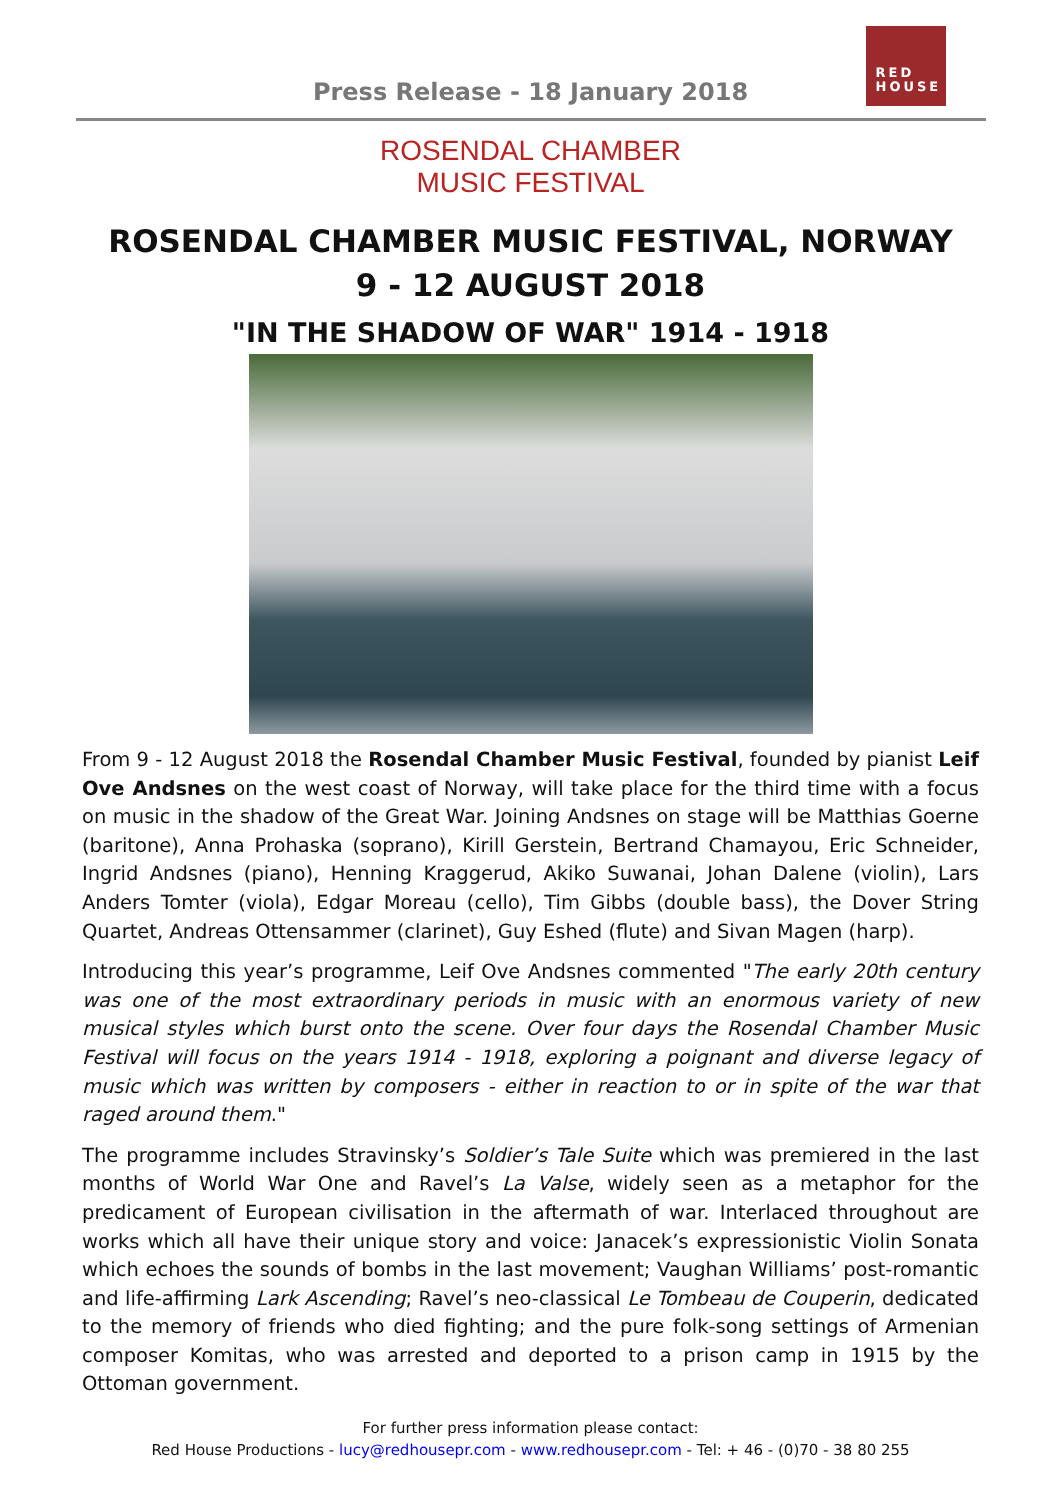Press Release - 18 January 2018
RED
HOUSE
ROSENDAL CHAMBER
MUSIC FESTIVAL
ROSENDAL CHAMBER MUSIC FESTIVAL, NORWAY
9 - 12 AUGUST 2018
"IN THE SHADOW OF WAR" 1914 - 1918
From 9 - 12 August 2018 the Rosendal Chamber Music Festival, founded by pianist Leif Ove Andsnes on the west coast of Norway, will take place for the third time with a focus on music in the shadow of the Great War. Joining Andsnes on stage will be Matthias Goerne (baritone), Anna Prohaska (soprano), Kirill Gerstein, Bertrand Chamayou, Eric Schneider, Ingrid Andsnes (piano), Henning Kraggerud, Akiko Suwanai, Johan Dalene (violin), Lars Anders Tomter (viola), Edgar Moreau (cello), Tim Gibbs (double bass), the Dover String Quartet, Andreas Ottensammer (clarinet), Guy Eshed (flute) and Sivan Magen (harp).
Introducing this year’s programme, Leif Ove Andsnes commented "The early 20th century was one of the most extraordinary periods in music with an enormous variety of new musical styles which burst onto the scene. Over four days the Rosendal Chamber Music Festival will focus on the years 1914 - 1918, exploring a poignant and diverse legacy of music which was written by composers - either in reaction to or in spite of the war that raged around them."
The programme includes Stravinsky’s Soldier’s Tale Suite which was premiered in the last months of World War One and Ravel’s La Valse, widely seen as a metaphor for the predicament of European civilisation in the aftermath of war. Interlaced throughout are works which all have their unique story and voice: Janacek’s expressionistic Violin Sonata which echoes the sounds of bombs in the last movement; Vaughan Williams’ post-romantic and life-affirming Lark Ascending; Ravel’s neo-classical Le Tombeau de Couperin, dedicated to the memory of friends who died fighting; and the pure folk-song settings of Armenian composer Komitas, who was arrested and deported to a prison camp in 1915 by the Ottoman government.
For further press information please contact:
Red House Productions - lucy@redhousepr.com - www.redhousepr.com - Tel: + 46 - (0)70 - 38 80 255